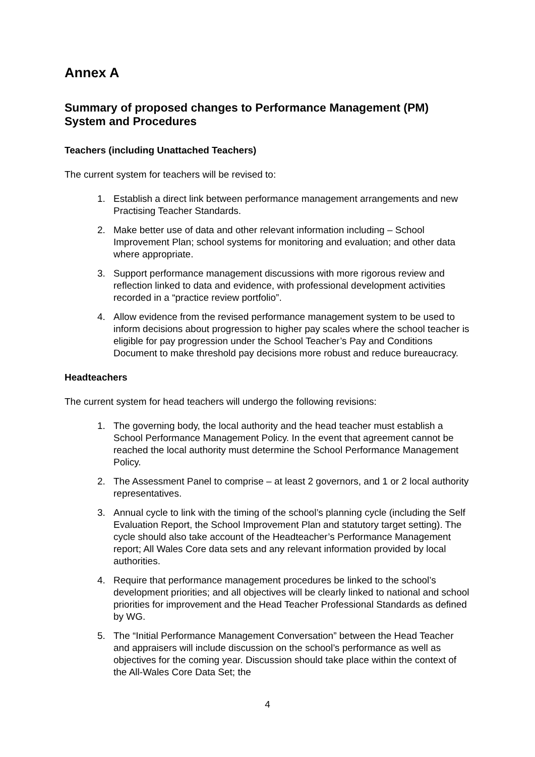Annex A
Summary of proposed changes to Performance Management (PM) System and Procedures
Teachers (including Unattached Teachers)
The current system for teachers will be revised to:
1. Establish a direct link between performance management arrangements and new Practising Teacher Standards.
2. Make better use of data and other relevant information including – School Improvement Plan; school systems for monitoring and evaluation; and other data where appropriate.
3. Support performance management discussions with more rigorous review and reflection linked to data and evidence, with professional development activities recorded in a “practice review portfolio”.
4. Allow evidence from the revised performance management system to be used to inform decisions about progression to higher pay scales where the school teacher is eligible for pay progression under the School Teacher’s Pay and Conditions Document to make threshold pay decisions more robust and reduce bureaucracy.
Headteachers
The current system for head teachers will undergo the following revisions:
1. The governing body, the local authority and the head teacher must establish a School Performance Management Policy. In the event that agreement cannot be reached the local authority must determine the School Performance Management Policy.
2. The Assessment Panel to comprise – at least 2 governors, and 1 or 2 local authority representatives.
3. Annual cycle to link with the timing of the school’s planning cycle (including the Self Evaluation Report, the School Improvement Plan and statutory target setting). The cycle should also take account of the Headteacher’s Performance Management report; All Wales Core data sets and any relevant information provided by local authorities.
4. Require that performance management procedures be linked to the school’s development priorities; and all objectives will be clearly linked to national and school priorities for improvement and the Head Teacher Professional Standards as defined by WG.
5. The “Initial Performance Management Conversation” between the Head Teacher and appraisers will include discussion on the school’s performance as well as objectives for the coming year. Discussion should take place within the context of the All-Wales Core Data Set; the
4